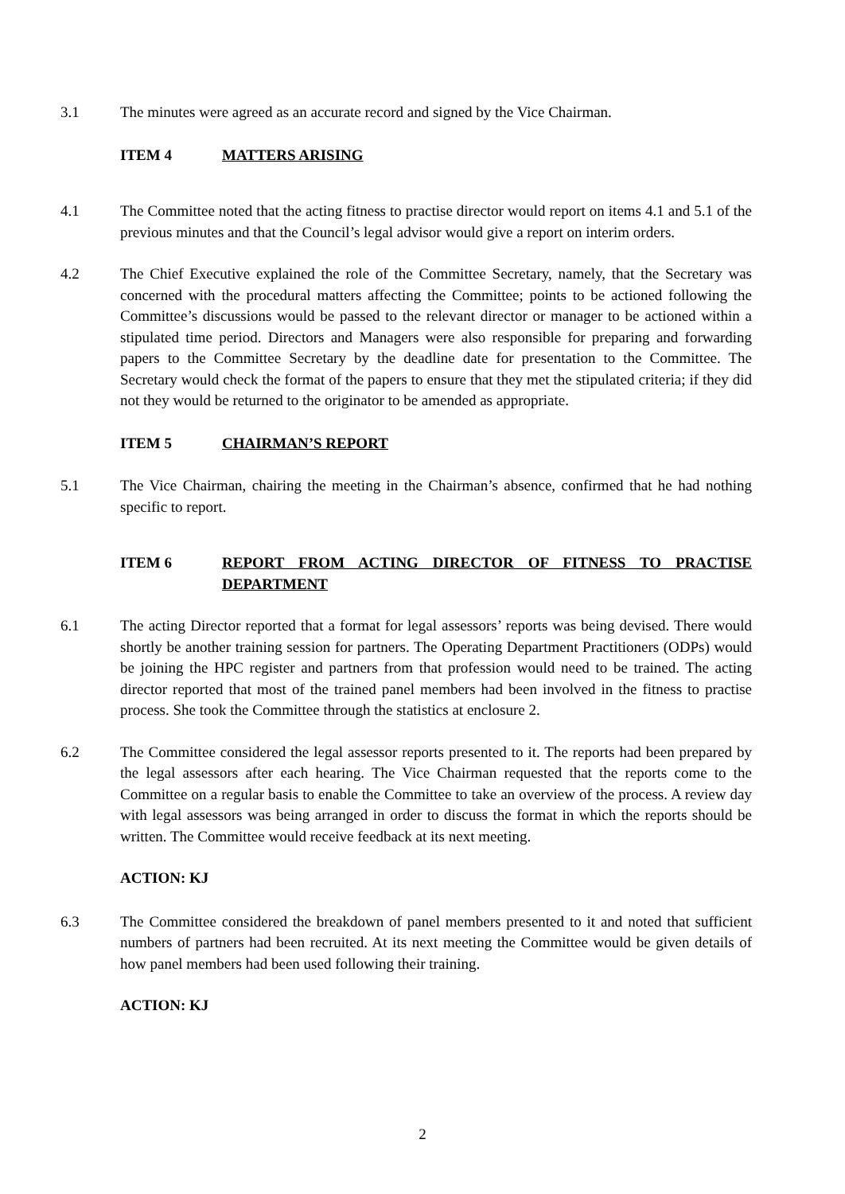3.1 The minutes were agreed as an accurate record and signed by the Vice Chairman.
ITEM 4 MATTERS ARISING
4.1 The Committee noted that the acting fitness to practise director would report on items 4.1 and 5.1 of the previous minutes and that the Council’s legal advisor would give a report on interim orders.
4.2 The Chief Executive explained the role of the Committee Secretary, namely, that the Secretary was concerned with the procedural matters affecting the Committee; points to be actioned following the Committee’s discussions would be passed to the relevant director or manager to be actioned within a stipulated time period. Directors and Managers were also responsible for preparing and forwarding papers to the Committee Secretary by the deadline date for presentation to the Committee. The Secretary would check the format of the papers to ensure that they met the stipulated criteria; if they did not they would be returned to the originator to be amended as appropriate.
ITEM 5 CHAIRMAN’S REPORT
5.1 The Vice Chairman, chairing the meeting in the Chairman’s absence, confirmed that he had nothing specific to report.
ITEM 6 REPORT FROM ACTING DIRECTOR OF FITNESS TO PRACTISE DEPARTMENT
6.1 The acting Director reported that a format for legal assessors’ reports was being devised. There would shortly be another training session for partners. The Operating Department Practitioners (ODPs) would be joining the HPC register and partners from that profession would need to be trained. The acting director reported that most of the trained panel members had been involved in the fitness to practise process. She took the Committee through the statistics at enclosure 2.
6.2 The Committee considered the legal assessor reports presented to it. The reports had been prepared by the legal assessors after each hearing. The Vice Chairman requested that the reports come to the Committee on a regular basis to enable the Committee to take an overview of the process. A review day with legal assessors was being arranged in order to discuss the format in which the reports should be written. The Committee would receive feedback at its next meeting.
ACTION: KJ
6.3 The Committee considered the breakdown of panel members presented to it and noted that sufficient numbers of partners had been recruited. At its next meeting the Committee would be given details of how panel members had been used following their training.
ACTION: KJ
2